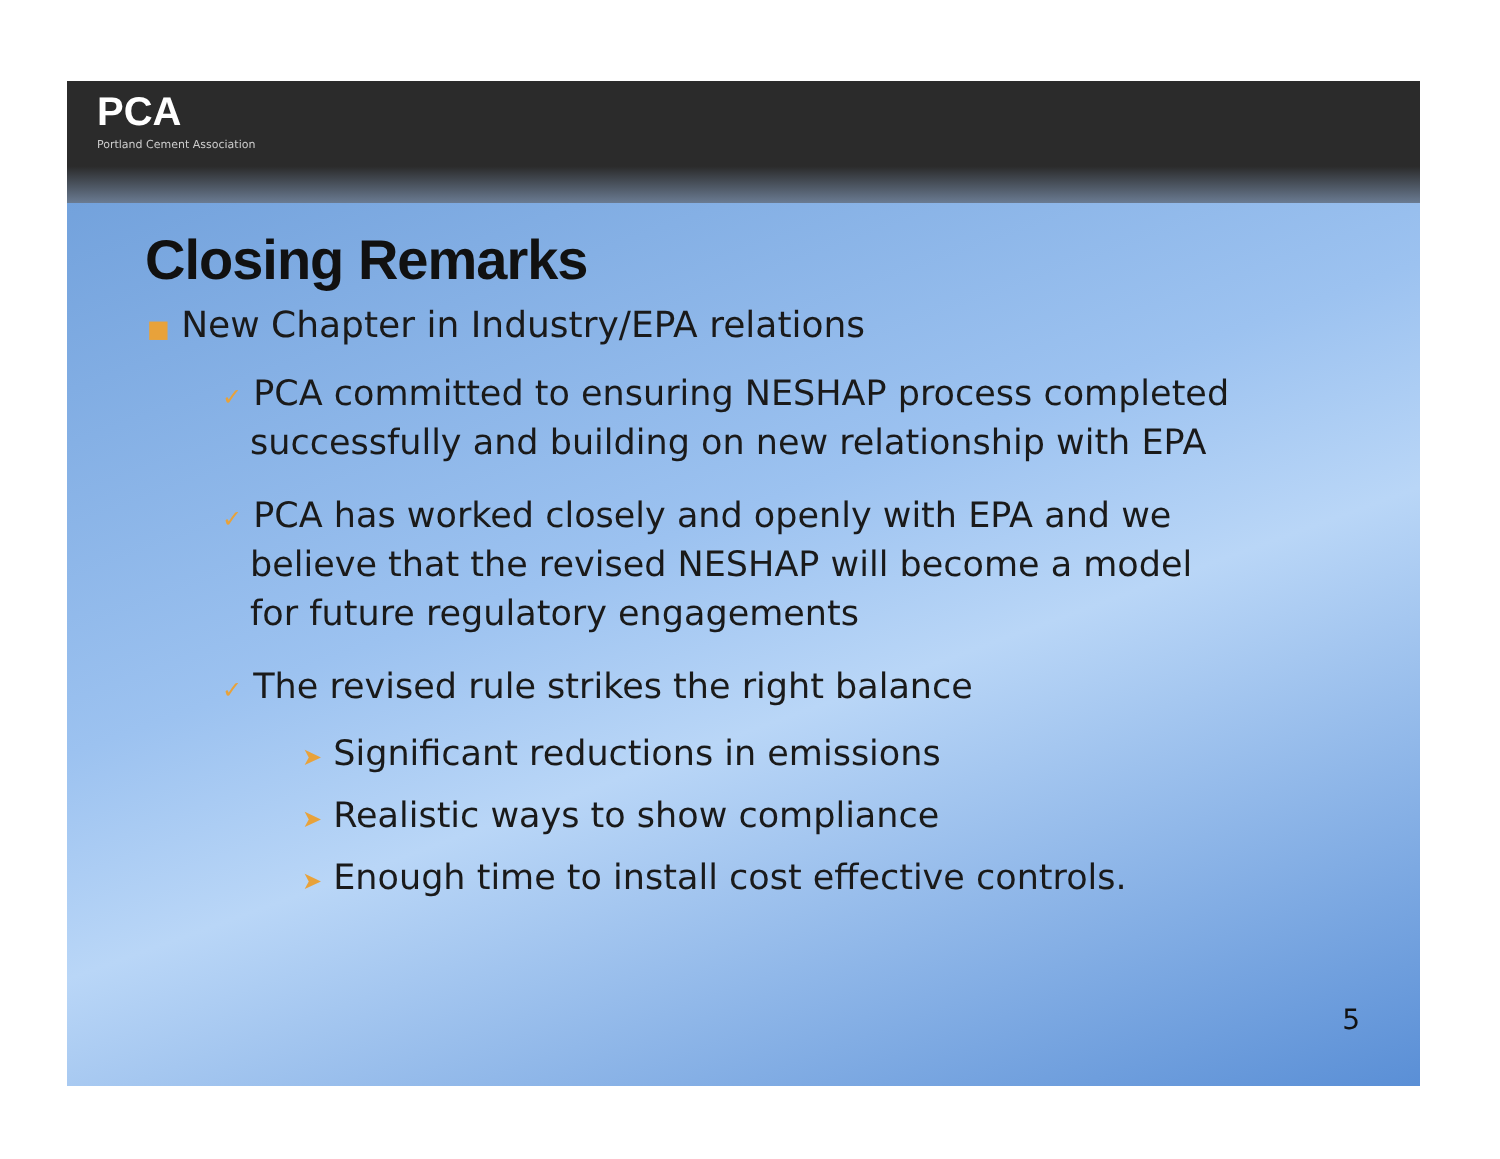PCA
Portland Cement Association
Closing Remarks
■ New Chapter in Industry/EPA relations
✓ PCA committed to ensuring NESHAP process completed successfully and building on new relationship with EPA
✓ PCA has worked closely and openly with EPA and we believe that the revised NESHAP will become a model for future regulatory engagements
✓ The revised rule strikes the right balance
➤ Significant reductions in emissions
➤ Realistic ways to show compliance
➤ Enough time to install cost effective controls.
5